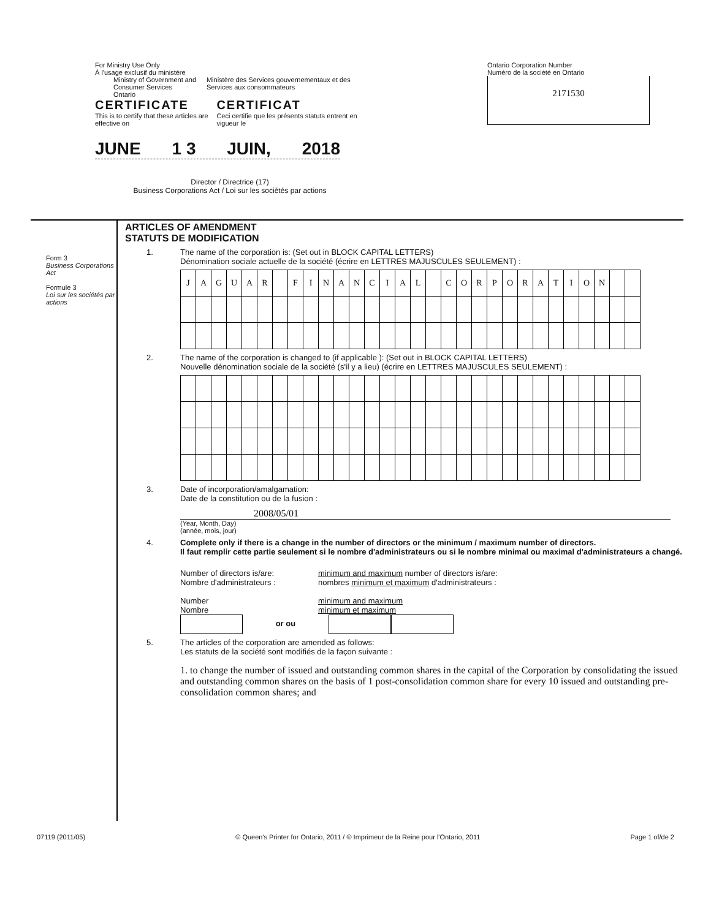For Ministry Use Only
À l'usage exclusif du ministère
Ministry of Government and Consumer Services
Ontario
Ministère des Services gouvernementaux et des Services aux consommateurs
CERTIFICATE
This is to certify that these articles are effective on
CERTIFICAT
Ceci certifie que les présents statuts entrent en vigueur le
JUNE 1 3 JUIN, 2018
Director / Directrice (17)
Business Corporations Act / Loi sur les sociétés par actions
Ontario Corporation Number
Numéro de la société en Ontario
2171530
Form 3
Business Corporations Act
Formule 3
Loi sur les sociétés par actions
ARTICLES OF AMENDMENT
STATUTS DE MODIFICATION
1. The name of the corporation is: (Set out in BLOCK CAPITAL LETTERS)
Dénomination sociale actuelle de la société (écrire en LETTRES MAJUSCULES SEULEMENT) :
| J | A | G | U | A | R | | F | I | N | A | N | C | I | A | L | | C | O | R | P | O | R | A | T | I | O | N | | |
2. The name of the corporation is changed to (if applicable ): (Set out in BLOCK CAPITAL LETTERS)
Nouvelle dénomination sociale de la société (s'il y a lieu) (écrire en LETTRES MAJUSCULES SEULEMENT) :
3. Date of incorporation/amalgamation:
Date de la constitution ou de la fusion :
2008/05/01
(Year, Month, Day)
(année, mois, jour)
4. Complete only if there is a change in the number of directors or the minimum / maximum number of directors.
Il faut remplir cette partie seulement si le nombre d'administrateurs ou si le nombre minimal ou maximal d'administrateurs a changé.
Number of directors is/are:
Nombre d'administrateurs :
Number
Nombre
minimum and maximum number of directors is/are:
nombres minimum et maximum d'administrateurs :
minimum and maximum
minimum et maximum
or ou
5. The articles of the corporation are amended as follows:
Les statuts de la société sont modifiés de la façon suivante :
1. to change the number of issued and outstanding common shares in the capital of the Corporation by consolidating the issued and outstanding common shares on the basis of 1 post-consolidation common share for every 10 issued and outstanding pre-consolidation common shares; and
07119 (2011/05) © Queen's Printer for Ontario, 2011 / © Imprimeur de la Reine pour l'Ontario, 2011 Page 1 of/de 2